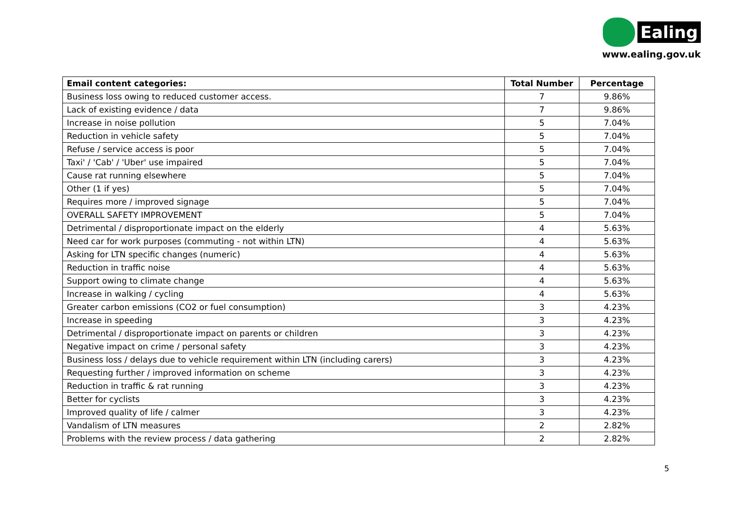Ealing
www.ealing.gov.uk
| Email content categories: | Total Number | Percentage |
| --- | --- | --- |
| Business loss owing to reduced customer access. | 7 | 9.86% |
| Lack of existing evidence / data | 7 | 9.86% |
| Increase in noise pollution | 5 | 7.04% |
| Reduction in vehicle safety | 5 | 7.04% |
| Refuse / service access is poor | 5 | 7.04% |
| Taxi' / 'Cab' / 'Uber' use impaired | 5 | 7.04% |
| Cause rat running elsewhere | 5 | 7.04% |
| Other (1 if yes) | 5 | 7.04% |
| Requires more / improved signage | 5 | 7.04% |
| OVERALL SAFETY IMPROVEMENT | 5 | 7.04% |
| Detrimental / disproportionate impact on the elderly | 4 | 5.63% |
| Need car for work purposes (commuting - not within LTN) | 4 | 5.63% |
| Asking for LTN specific changes (numeric) | 4 | 5.63% |
| Reduction in traffic noise | 4 | 5.63% |
| Support owing to climate change | 4 | 5.63% |
| Increase in walking / cycling | 4 | 5.63% |
| Greater carbon emissions (CO2 or fuel consumption) | 3 | 4.23% |
| Increase in speeding | 3 | 4.23% |
| Detrimental / disproportionate impact on parents or children | 3 | 4.23% |
| Negative impact on crime / personal safety | 3 | 4.23% |
| Business loss / delays due to vehicle requirement within LTN (including carers) | 3 | 4.23% |
| Requesting further / improved information on scheme | 3 | 4.23% |
| Reduction in traffic & rat running | 3 | 4.23% |
| Better for cyclists | 3 | 4.23% |
| Improved quality of life / calmer | 3 | 4.23% |
| Vandalism of LTN measures | 2 | 2.82% |
| Problems with the review process / data gathering | 2 | 2.82% |
5